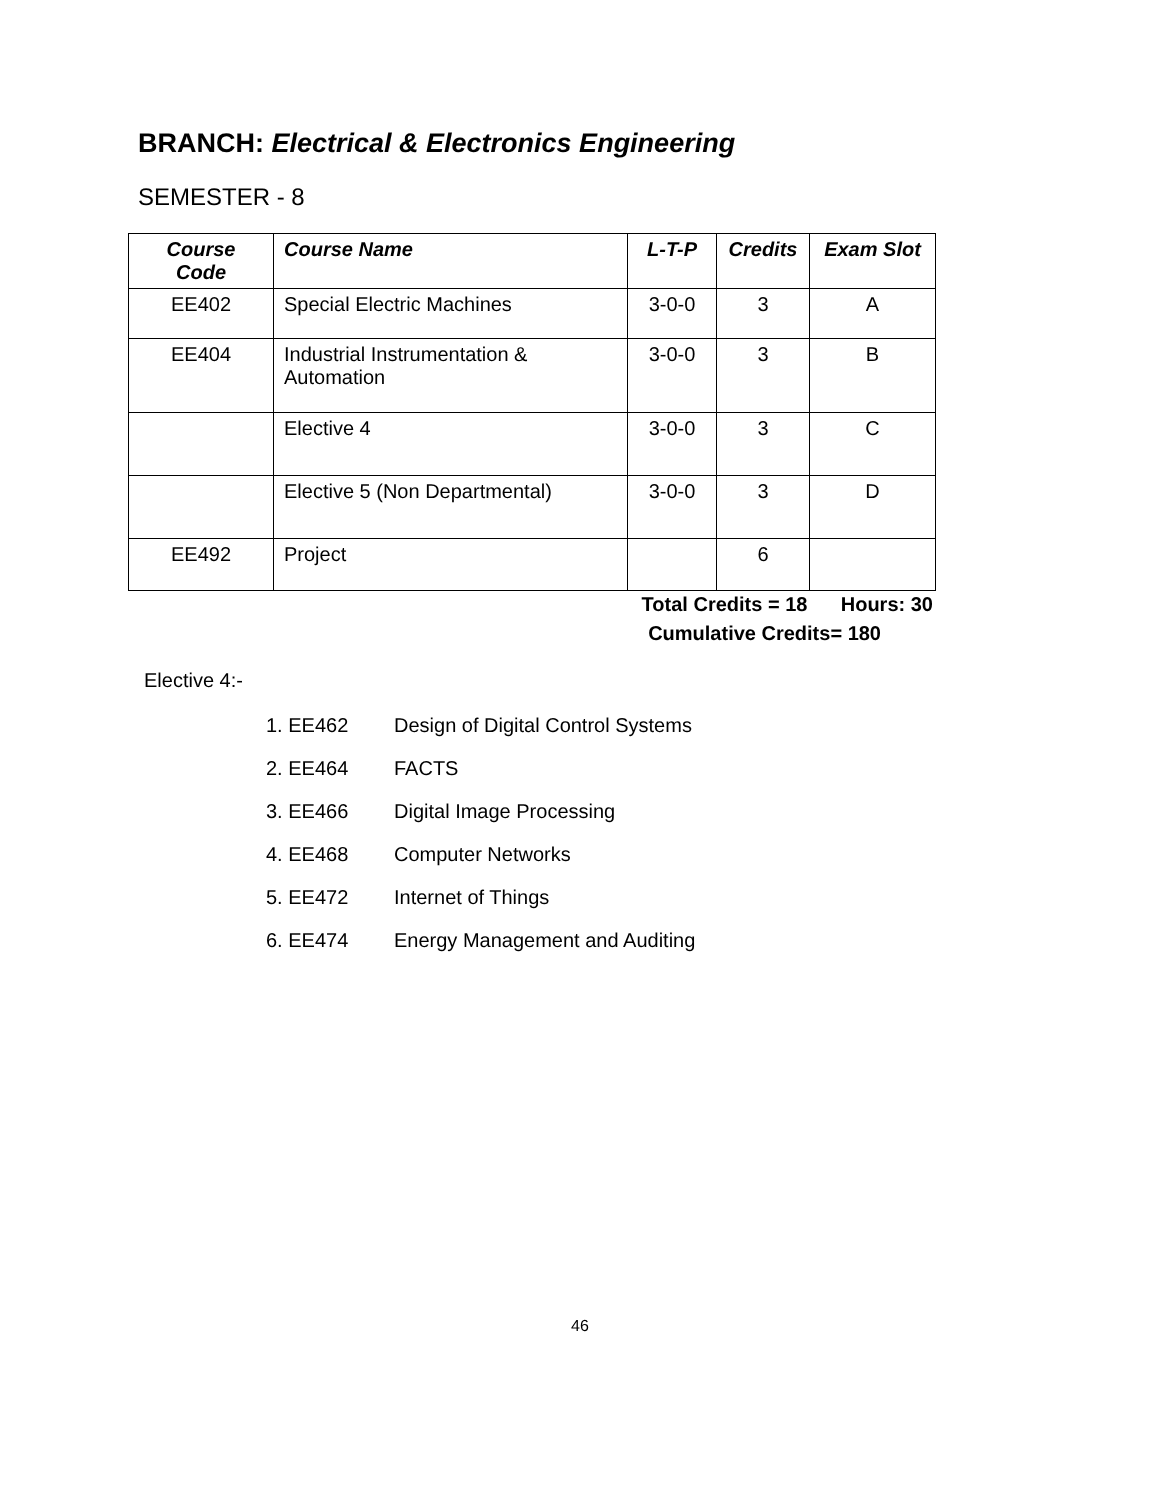BRANCH: Electrical & Electronics Engineering
SEMESTER - 8
| Course Code | Course Name | L-T-P | Credits | Exam Slot |
| --- | --- | --- | --- | --- |
| EE402 | Special Electric Machines | 3-0-0 | 3 | A |
| EE404 | Industrial Instrumentation & Automation | 3-0-0 | 3 | B |
| | Elective 4 | 3-0-0 | 3 | C |
| | Elective 5 (Non Departmental) | 3-0-0 | 3 | D |
| EE492 | Project | | 6 | |
Total Credits = 18 Hours: 30
Cumulative Credits= 180
Elective 4:-
1. EE462 Design of Digital Control Systems
2. EE464 FACTS
3. EE466 Digital Image Processing
4. EE468 Computer Networks
5. EE472 Internet of Things
6. EE474 Energy Management and Auditing
46